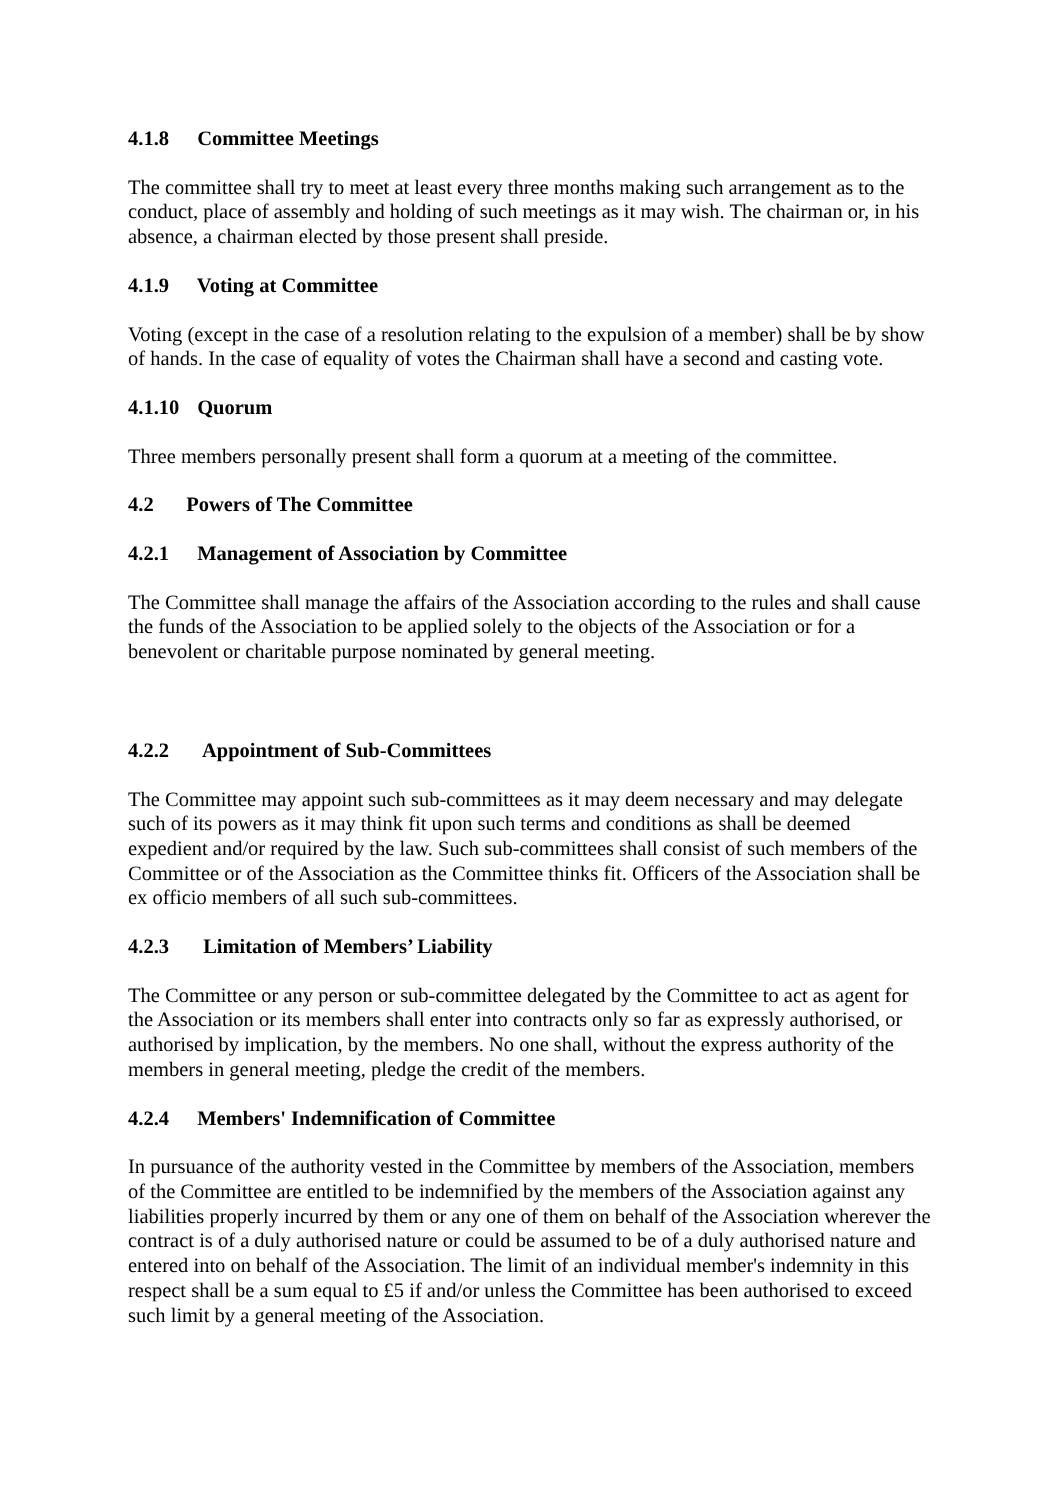4.1.8 Committee Meetings
The committee shall try to meet at least every three months making such arrangement as to the conduct, place of assembly and holding of such meetings as it may wish. The chairman or, in his absence, a chairman elected by those present shall preside.
4.1.9 Voting at Committee
Voting (except in the case of a resolution relating to the expulsion of a member) shall be by show of hands. In the case of equality of votes the Chairman shall have a second and casting vote.
4.1.10 Quorum
Three members personally present shall form a quorum at a meeting of the committee.
4.2 Powers of The Committee
4.2.1 Management of Association by Committee
The Committee shall manage the affairs of the Association according to the rules and shall cause the funds of the Association to be applied solely to the objects of the Association or for a benevolent or charitable purpose nominated by general meeting.
4.2.2 Appointment of Sub-Committees
The Committee may appoint such sub-committees as it may deem necessary and may delegate such of its powers as it may think fit upon such terms and conditions as shall be deemed expedient and/or required by the law. Such sub-committees shall consist of such members of the Committee or of the Association as the Committee thinks fit. Officers of the Association shall be ex officio members of all such sub-committees.
4.2.3 Limitation of Members’ Liability
The Committee or any person or sub-committee delegated by the Committee to act as agent for the Association or its members shall enter into contracts only so far as expressly authorised, or authorised by implication, by the members. No one shall, without the express authority of the members in general meeting, pledge the credit of the members.
4.2.4 Members' Indemnification of Committee
In pursuance of the authority vested in the Committee by members of the Association, members of the Committee are entitled to be indemnified by the members of the Association against any liabilities properly incurred by them or any one of them on behalf of the Association wherever the contract is of a duly authorised nature or could be assumed to be of a duly authorised nature and entered into on behalf of the Association. The limit of an individual member's indemnity in this respect shall be a sum equal to £5 if and/or unless the Committee has been authorised to exceed such limit by a general meeting of the Association.